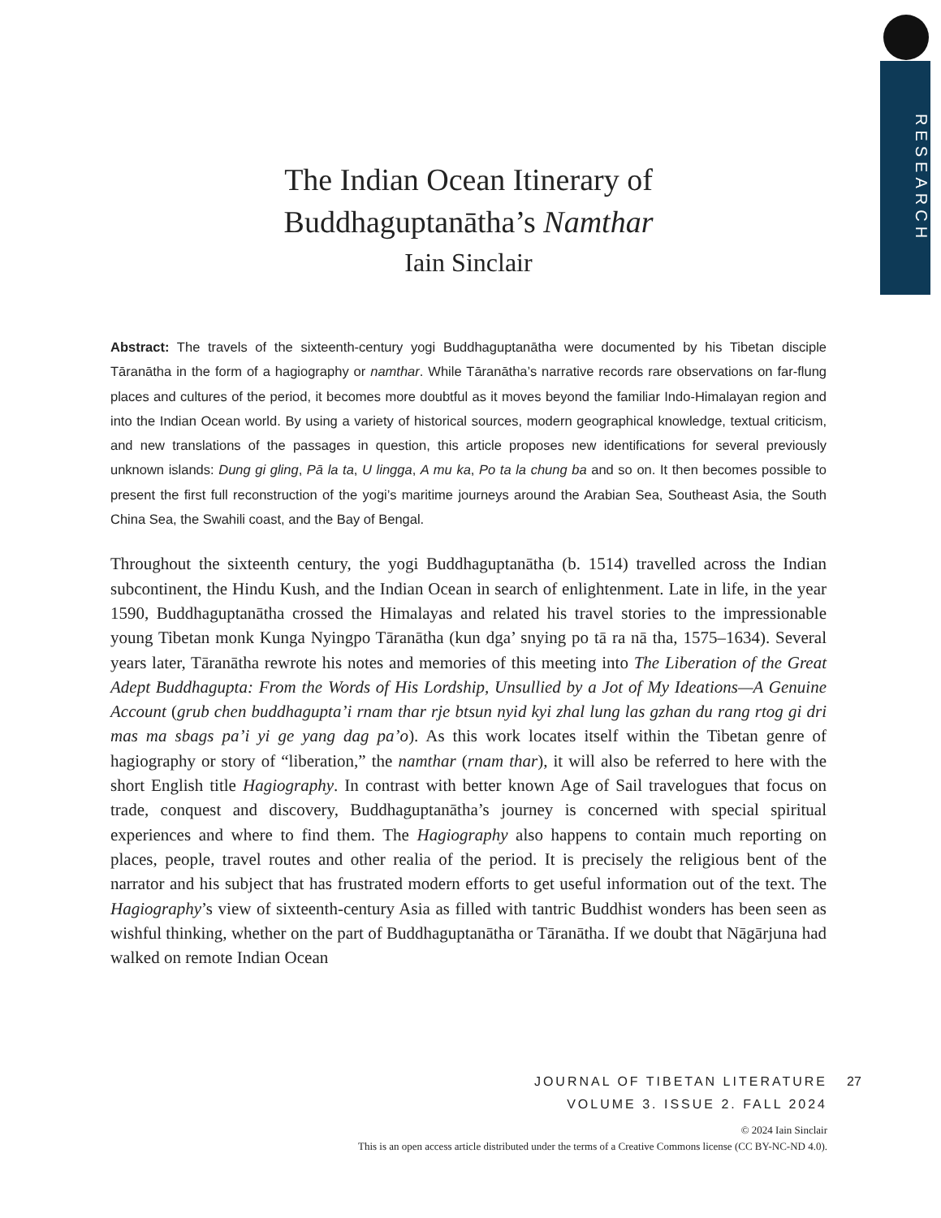RESEARCH
The Indian Ocean Itinerary of
Buddhaguptanātha’s Namthar
Iain Sinclair
Abstract: The travels of the sixteenth-century yogi Buddhaguptanātha were documented by his Tibetan disciple Tāranātha in the form of a hagiography or namthar. While Tāranātha’s narrative records rare observations on far-flung places and cultures of the period, it becomes more doubtful as it moves beyond the familiar Indo-Himalayan region and into the Indian Ocean world. By using a variety of historical sources, modern geographical knowledge, textual criticism, and new translations of the passages in question, this article proposes new identifications for several previously unknown islands: Dung gi gling, Pā la ta, U lingga, A mu ka, Po ta la chung ba and so on. It then becomes possible to present the first full reconstruction of the yogi’s maritime journeys around the Arabian Sea, Southeast Asia, the South China Sea, the Swahili coast, and the Bay of Bengal.
Throughout the sixteenth century, the yogi Buddhaguptanātha (b. 1514) travelled across the Indian subcontinent, the Hindu Kush, and the Indian Ocean in search of enlightenment. Late in life, in the year 1590, Buddhaguptanātha crossed the Himalayas and related his travel stories to the impressionable young Tibetan monk Kunga Nyingpo Tāranātha (kun dga’ snying po tā ra nā tha, 1575–1634). Several years later, Tāranātha rewrote his notes and memories of this meeting into The Liberation of the Great Adept Buddhagupta: From the Words of His Lordship, Unsullied by a Jot of My Ideations—A Genuine Account (grub chen buddhagupta’i rnam thar rje btsun nyid kyi zhal lung las gzhan du rang rtog gi dri mas ma sbags pa’i yi ge yang dag pa’o). As this work locates itself within the Tibetan genre of hagiography or story of “liberation,” the namthar (rnam thar), it will also be referred to here with the short English title Hagiography. In contrast with better known Age of Sail travelogues that focus on trade, conquest and discovery, Buddhaguptanātha’s journey is concerned with special spiritual experiences and where to find them. The Hagiography also happens to contain much reporting on places, people, travel routes and other realia of the period. It is precisely the religious bent of the narrator and his subject that has frustrated modern efforts to get useful information out of the text. The Hagiography’s view of sixteenth-century Asia as filled with tantric Buddhist wonders has been seen as wishful thinking, whether on the part of Buddhaguptanātha or Tāranātha. If we doubt that Nāgārjuna had walked on remote Indian Ocean
JOURNAL OF TIBETAN LITERATURE
VOLUME 3. ISSUE 2. FALL 2024
© 2024 Iain Sinclair
This is an open access article distributed under the terms of a Creative Commons license (CC BY-NC-ND 4.0).
27